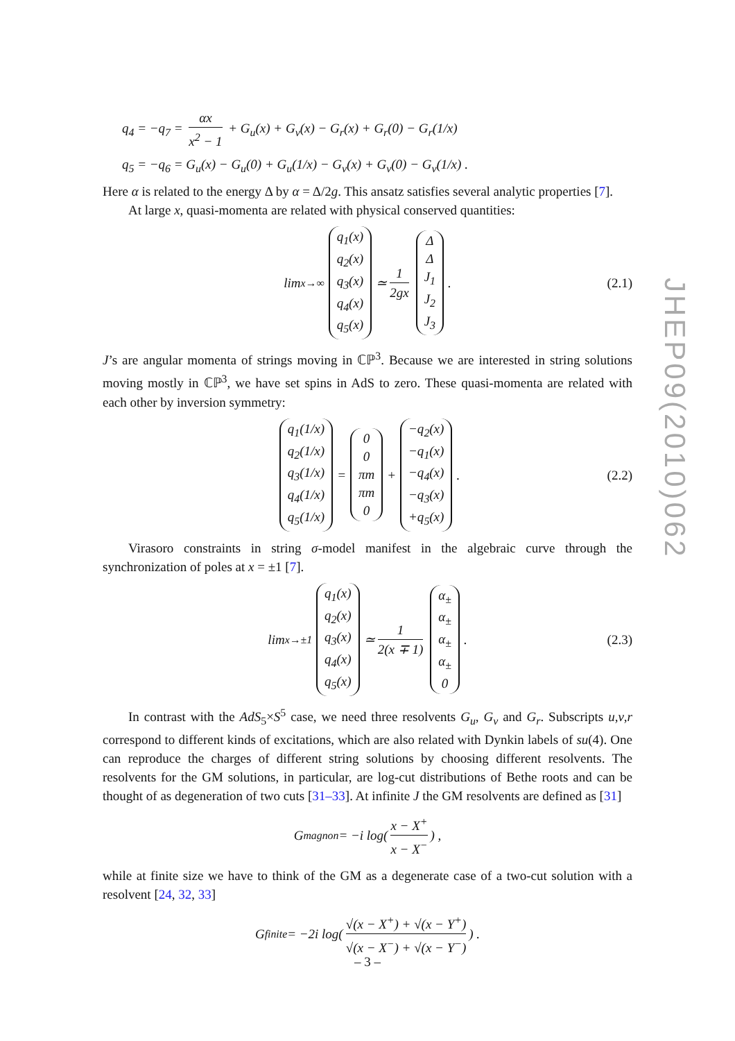q<sub>4</sub> = −q<sub>7</sub> = αx x<sup>2</sup> − 1 + G<sub>u</sub>(x) + G<sub>v</sub>(x) − G<sub>r</sub>(x) + G<sub>r</sub>(0) − G<sub>r</sub>(1/x)
q<sub>5</sub> = −q<sub>6</sub> = G<sub>u</sub>(x) − G<sub>u</sub>(0) + G<sub>u</sub>(1/x) − G<sub>v</sub>(x) + G<sub>v</sub>(0) − G<sub>v</sub>(1/x) .
Here α is related to the energy Δ by α = Δ/2g. This ansatz satisfies several analytic properties [7].
At large x, quasi-momenta are related with physical conserved quantities:
lim<sub>x→∞</sub> q<sub>1</sub>(x)
q<sub>2</sub>(x)
q<sub>3</sub>(x)
q<sub>4</sub>(x)
q<sub>5</sub>(x) ≃ 1 2gx Δ
Δ
J<sub>1</sub>
J<sub>2</sub>
J<sub>3</sub> . (2.1)
J’s are angular momenta of strings moving in ℂℙ<sup>3</sup>. Because we are interested in string solutions moving mostly in ℂℙ<sup>3</sup>, we have set spins in AdS to zero. These quasi-momenta are related with each other by inversion symmetry:
q<sub>1</sub>(1/x)
q<sub>2</sub>(1/x)
q<sub>3</sub>(1/x)
q<sub>4</sub>(1/x)
q<sub>5</sub>(1/x) = 0
0
πm
πm
0 + −q<sub>2</sub>(x)
−q<sub>1</sub>(x)
−q<sub>4</sub>(x)
−q<sub>3</sub>(x)
+q<sub>5</sub>(x) . (2.2)
Virasoro constraints in string σ-model manifest in the algebraic curve through the synchronization of poles at x = ±1 [7].
lim<sub>x→±1</sub> q<sub>1</sub>(x)
q<sub>2</sub>(x)
q<sub>3</sub>(x)
q<sub>4</sub>(x)
q<sub>5</sub>(x) ≃ 1 2(x ∓ 1) α<sub>±</sub>
α<sub>±</sub>
α<sub>±</sub>
α<sub>±</sub>
0 . (2.3)
In contrast with the AdS<sub>5</sub>×S<sup>5</sup> case, we need three resolvents G<sub>u</sub>, G<sub>v</sub> and G<sub>r</sub>. Subscripts u,v,r correspond to different kinds of excitations, which are also related with Dynkin labels of su(4). One can reproduce the charges of different string solutions by choosing different resolvents. The resolvents for the GM solutions, in particular, are log-cut distributions of Bethe roots and can be thought of as degeneration of two cuts [31–33]. At infinite J the GM resolvents are defined as [31]
G<sub>magnon</sub> = −i log(x − X<sup>+</sup> x − X<sup>−</sup>) ,
while at finite size we have to think of the GM as a degenerate case of a two-cut solution with a resolvent [24, 32, 33]
G<sub>finite</sub> = −2i log(√(x − X<sup>+</sup>) + √(x − Y<sup>+</sup>) √(x − X<sup>−</sup>) + √(x − Y<sup>−</sup>)) .
JHEP09(2010)062
– 3 –